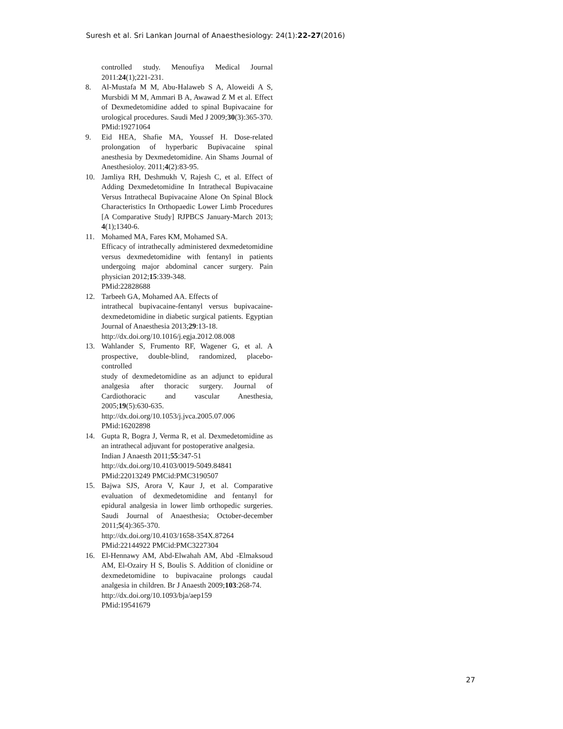Suresh et al. Sri Lankan Journal of Anaesthesiology: 24(1):22-27(2016)
controlled study. Menoufiya Medical Journal 2011:24(1);221-231.
8. Al-Mustafa M M, Abu-Halaweb S A, Aloweidi A S, Mursbidi M M, Ammari B A, Awawad Z M et al. Effect of Dexmedetomidine added to spinal Bupivacaine for urological procedures. Saudi Med J 2009;30(3):365-370.
PMid:19271064
9. Eid HEA, Shafie MA, Youssef H. Dose-related prolongation of hyperbaric Bupivacaine spinal anesthesia by Dexmedetomidine. Ain Shams Journal of Anesthesioloy. 2011;4(2):83-95.
10. Jamliya RH, Deshmukh V, Rajesh C, et al. Effect of Adding Dexmedetomidine In Intrathecal Bupivacaine Versus Intrathecal Bupivacaine Alone On Spinal Block Characteristics In Orthopaedic Lower Limb Procedures [A Comparative Study] RJPBCS January-March 2013; 4(1);1340-6.
11. Mohamed MA, Fares KM, Mohamed SA.
Efficacy of intrathecally administered dexmedetomidine versus dexmedetomidine with fentanyl in patients undergoing major abdominal cancer surgery. Pain physician 2012;15:339-348.
PMid:22828688
12. Tarbeeh GA, Mohamed AA. Effects of
intrathecal bupivacaine-fentanyl versus bupivacaine-dexmedetomidine in diabetic surgical patients. Egyptian Journal of Anaesthesia 2013;29:13-18.
http://dx.doi.org/10.1016/j.egja.2012.08.008
13. Wahlander S, Frumento RF, Wagener G, et al. A prospective, double-blind, randomized, placebo-controlled
study of dexmedetomidine as an adjunct to epidural analgesia after thoracic surgery. Journal of Cardiothoracic and vascular Anesthesia, 2005;19(5):630-635.
http://dx.doi.org/10.1053/j.jvca.2005.07.006
PMid:16202898
14. Gupta R, Bogra J, Verma R, et al. Dexmedetomidine as an intrathecal adjuvant for postoperative analgesia.
Indian J Anaesth 2011;55:347-51
http://dx.doi.org/10.4103/0019-5049.84841
PMid:22013249 PMCid:PMC3190507
15. Bajwa SJS, Arora V, Kaur J, et al. Comparative evaluation of dexmedetomidine and fentanyl for epidural analgesia in lower limb orthopedic surgeries. Saudi Journal of Anaesthesia; October-december 2011;5(4):365-370.
http://dx.doi.org/10.4103/1658-354X.87264
PMid:22144922 PMCid:PMC3227304
16. El-Hennawy AM, Abd-Elwahah AM, Abd -Elmaksoud AM, El-Ozairy H S, Boulis S. Addition of clonidine or dexmedetomidine to bupivacaine prolongs caudal analgesia in children. Br J Anaesth 2009;103:268-74.
http://dx.doi.org/10.1093/bja/aep159
PMid:19541679
27